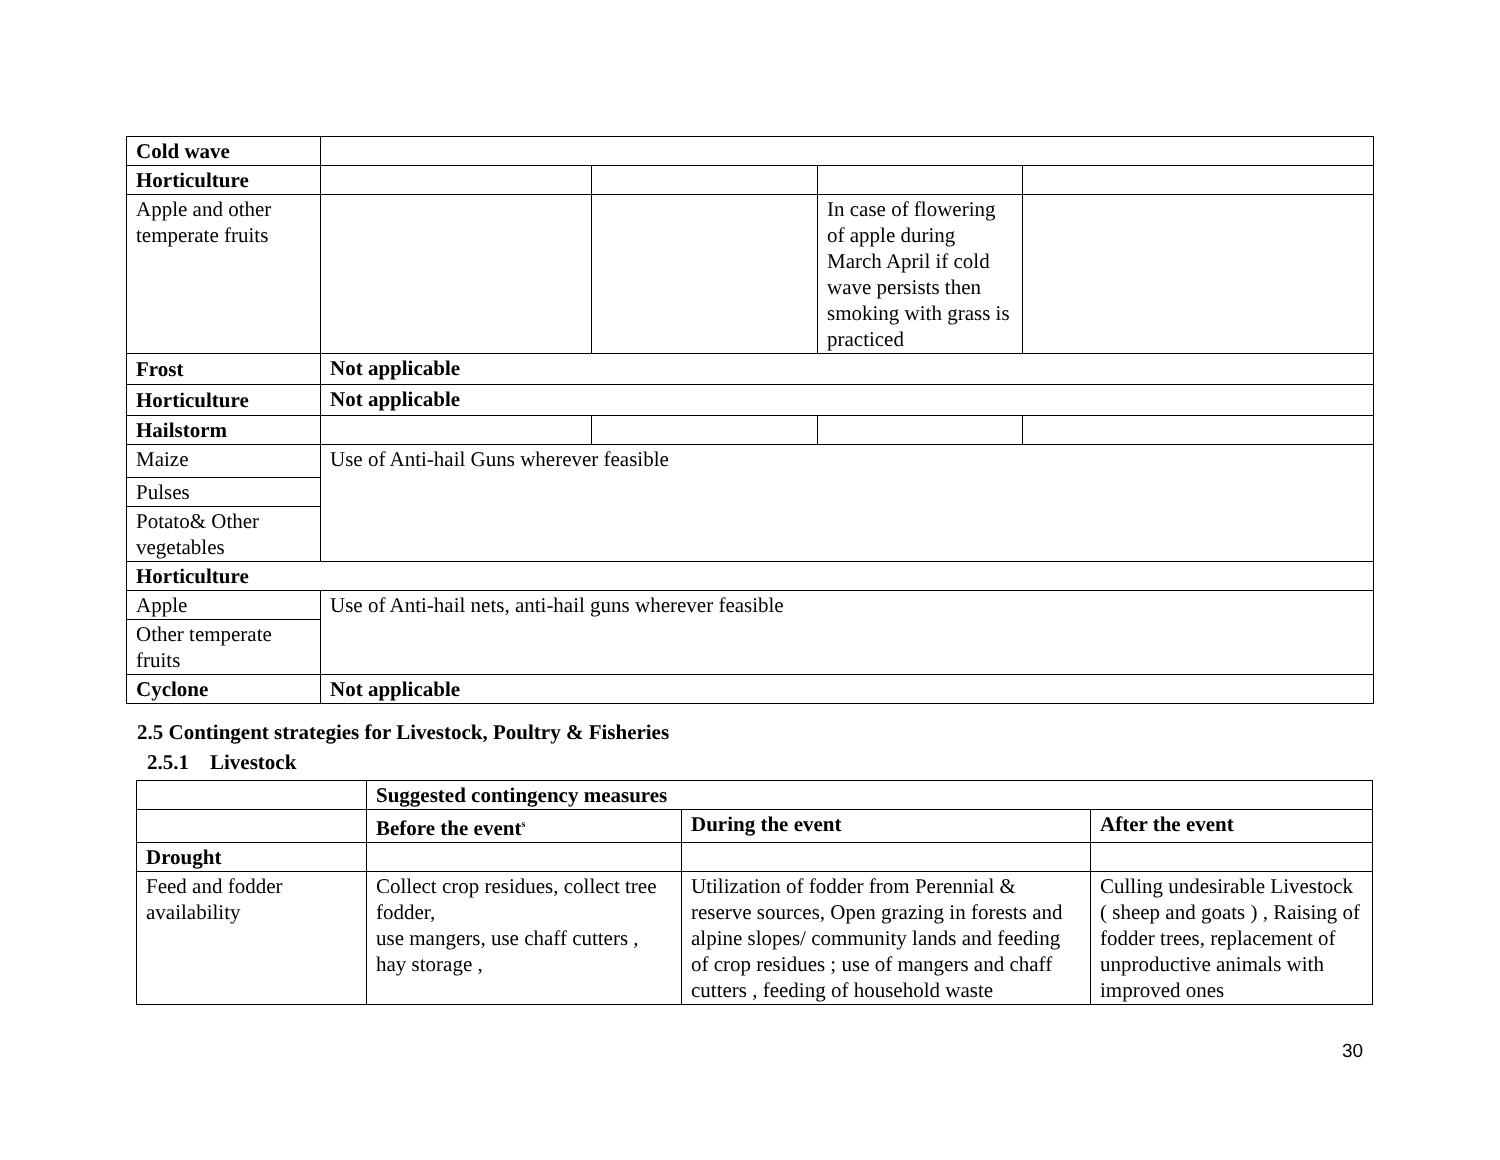| Cold wave | | | | |
| Horticulture | | | | |
| Apple and other temperate fruits | | | In case of flowering of apple during March April if cold wave persists then smoking with grass is practiced | |
| Frost | Not applicable | | | |
| Horticulture | Not applicable | | | |
| Hailstorm | | | | |
| Maize | Use of Anti-hail Guns wherever feasible | | | |
| Pulses | | | | |
| Potato& Other vegetables | | | | |
| Horticulture | | | | |
| Apple | Use of Anti-hail nets, anti-hail guns wherever feasible | | | |
| Other temperate fruits | | | | |
| Cyclone | Not applicable | | | |
2.5 Contingent strategies for Livestock, Poultry & Fisheries
2.5.1 Livestock
| | Suggested contingency measures | | |
| | Before the event<sup>s</sup> | During the event | After the event |
| Drought | | | |
| Feed and fodder availability | Collect crop residues, collect tree fodder, use mangers, use chaff cutters , hay storage , | Utilization of fodder from Perennial & reserve sources, Open grazing in forests and alpine slopes/ community lands and feeding of crop residues ; use of mangers and chaff cutters , feeding of household waste | Culling undesirable Livestock ( sheep and goats ) , Raising of fodder trees, replacement of unproductive animals with improved ones |
30